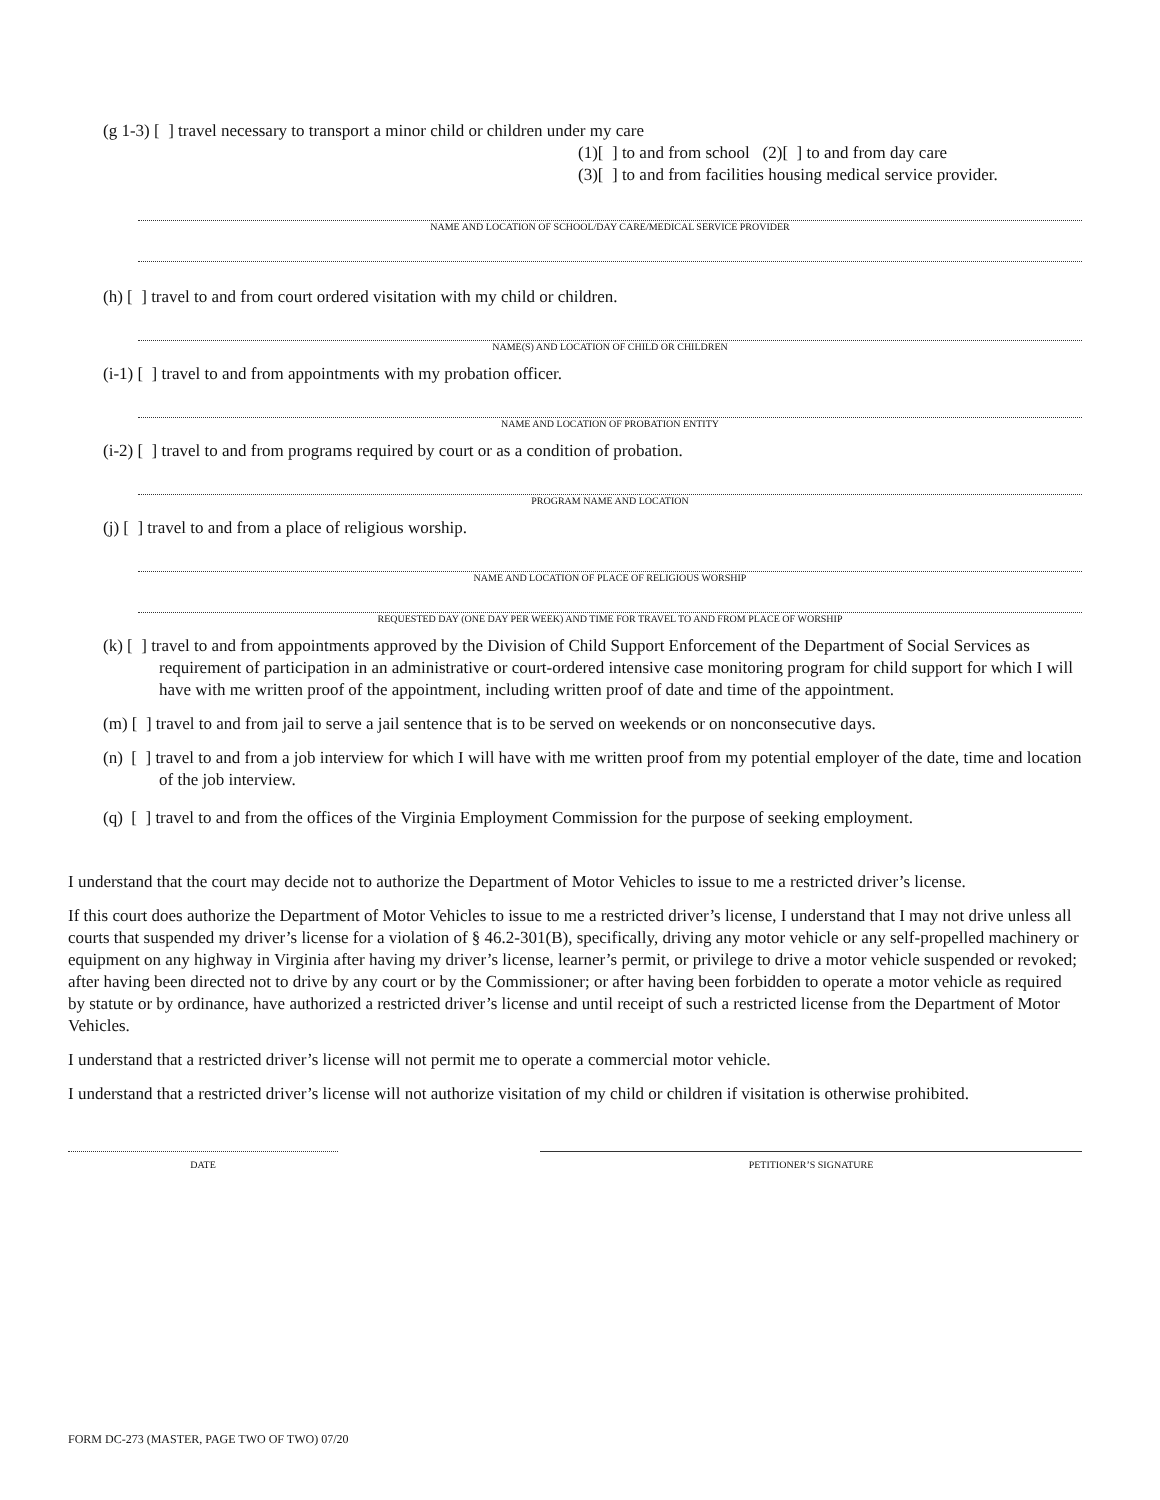(g 1-3) [ ] travel necessary to transport a minor child or children under my care
(1)[ ] to and from school (2)[ ] to and from day care
(3)[ ] to and from facilities housing medical service provider.
NAME AND LOCATION OF SCHOOL/DAY CARE/MEDICAL SERVICE PROVIDER
(h) [ ] travel to and from court ordered visitation with my child or children.
NAME(S) AND LOCATION OF CHILD OR CHILDREN
(i-1) [ ] travel to and from appointments with my probation officer.
NAME AND LOCATION OF PROBATION ENTITY
(i-2) [ ] travel to and from programs required by court or as a condition of probation.
PROGRAM NAME AND LOCATION
(j) [ ] travel to and from a place of religious worship.
NAME AND LOCATION OF PLACE OF RELIGIOUS WORSHIP
REQUESTED DAY (ONE DAY PER WEEK) AND TIME FOR TRAVEL TO AND FROM PLACE OF WORSHIP
(k) [ ] travel to and from appointments approved by the Division of Child Support Enforcement of the Department of Social Services as requirement of participation in an administrative or court-ordered intensive case monitoring program for child support for which I will have with me written proof of the appointment, including written proof of date and time of the appointment.
(m) [ ] travel to and from jail to serve a jail sentence that is to be served on weekends or on nonconsecutive days.
(n) [ ] travel to and from a job interview for which I will have with me written proof from my potential employer of the date, time and location of the job interview.
(q) [ ] travel to and from the offices of the Virginia Employment Commission for the purpose of seeking employment.
I understand that the court may decide not to authorize the Department of Motor Vehicles to issue to me a restricted driver’s license.
If this court does authorize the Department of Motor Vehicles to issue to me a restricted driver’s license, I understand that I may not drive unless all courts that suspended my driver’s license for a violation of § 46.2-301(B), specifically, driving any motor vehicle or any self-propelled machinery or equipment on any highway in Virginia after having my driver’s license, learner’s permit, or privilege to drive a motor vehicle suspended or revoked; after having been directed not to drive by any court or by the Commissioner; or after having been forbidden to operate a motor vehicle as required by statute or by ordinance, have authorized a restricted driver’s license and until receipt of such a restricted license from the Department of Motor Vehicles.
I understand that a restricted driver’s license will not permit me to operate a commercial motor vehicle.
I understand that a restricted driver’s license will not authorize visitation of my child or children if visitation is otherwise prohibited.
DATE PETITIONER’S SIGNATURE
FORM DC-273 (MASTER, PAGE TWO OF TWO) 07/20